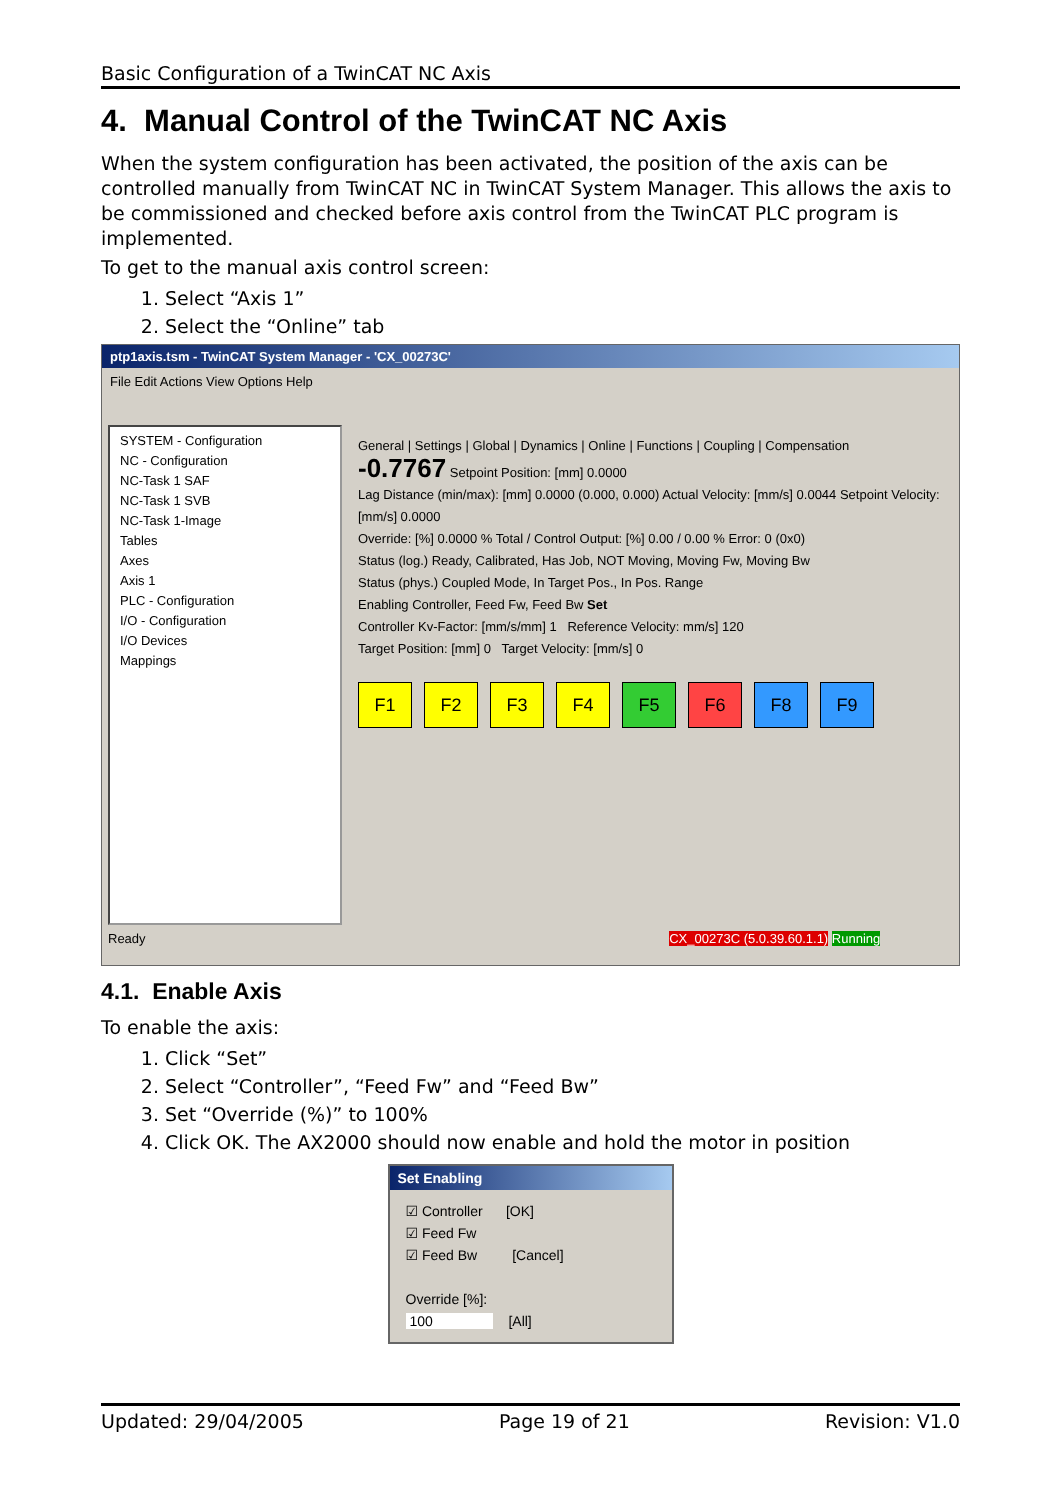Basic Configuration of a TwinCAT NC Axis
4. Manual Control of the TwinCAT NC Axis
When the system configuration has been activated, the position of the axis can be controlled manually from TwinCAT NC in TwinCAT System Manager. This allows the axis to be commissioned and checked before axis control from the TwinCAT PLC program is implemented.
To get to the manual axis control screen:
1. Select “Axis 1”
2. Select the “Online” tab
ptp1axis.tsm - TwinCAT System Manager - 'CX_00273C'
File Edit Actions View Options Help
SYSTEM - Configuration
NC - Configuration
NC-Task 1 SAF
NC-Task 1 SVB
NC-Task 1-Image
Tables
Axes
Axis 1
PLC - Configuration
I/O - Configuration
I/O Devices
Mappings
General | Settings | Global | Dynamics | Online | Functions | Coupling | Compensation
-0.7767 Setpoint Position: [mm] 0.0000
Lag Distance (min/max): [mm] 0.0000 (0.000, 0.000) Actual Velocity: [mm/s] 0.0044 Setpoint Velocity: [mm/s] 0.0000
Override: [%] 0.0000 % Total / Control Output: [%] 0.00 / 0.00 % Error: 0 (0x0)
Status (log.) Ready, Calibrated, Has Job, NOT Moving, Moving Fw, Moving Bw
Status (phys.) Coupled Mode, In Target Pos., In Pos. Range
Enabling Controller, Feed Fw, Feed Bw Set
Controller Kv-Factor: [mm/s/mm] 1 Reference Velocity: mm/s] 120
Target Position: [mm] 0 Target Velocity: [mm/s] 0
F1 F2 F3 F4 F5 F6 F8 F9
Ready CX_00273C (5.0.39.60.1.1) Running
4.1. Enable Axis
To enable the axis:
1. Click “Set”
2. Select “Controller”, “Feed Fw” and “Feed Bw”
3. Set “Override (%)” to 100%
4. Click OK. The AX2000 should now enable and hold the motor in position
Set Enabling
☑ Controller [OK]
☑ Feed Fw
☑ Feed Bw [Cancel]
Override [%]:
100 [All]
Updated: 29/04/2005 Page 19 of 21 Revision: V1.0